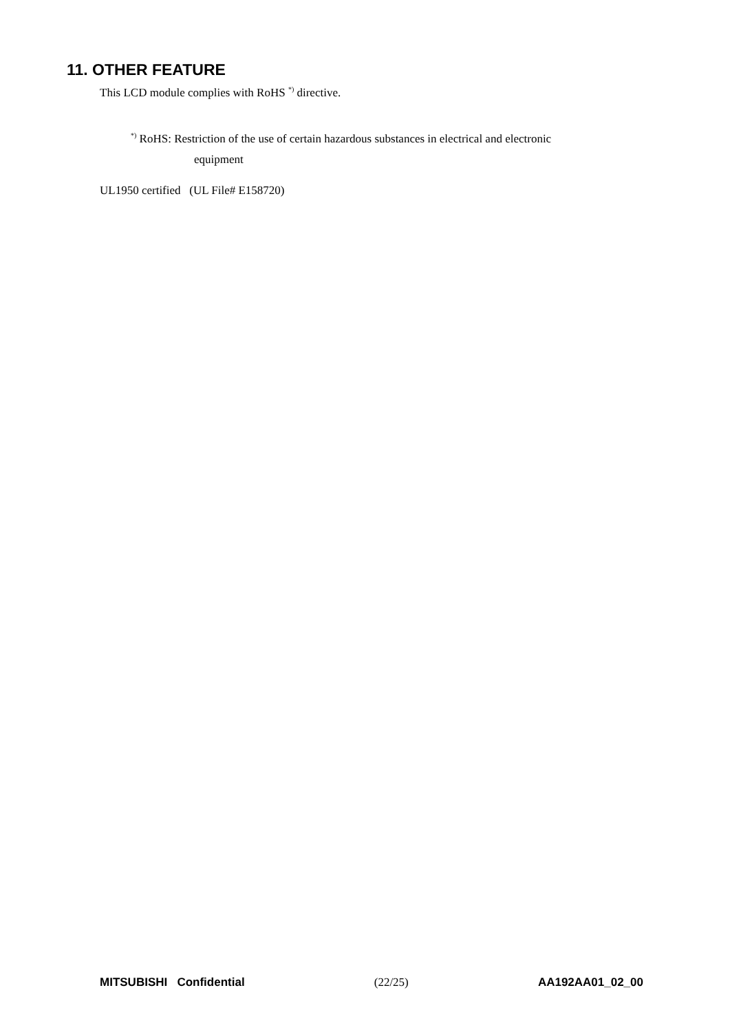11. OTHER FEATURE
This LCD module complies with RoHS <sup>*)</sup> directive.
<sup>*)</sup> RoHS: Restriction of the use of certain hazardous substances in electrical and electronic
equipment
UL1950 certified (UL File# E158720)
MITSUBISHI Confidential (22/25) AA192AA01_02_00